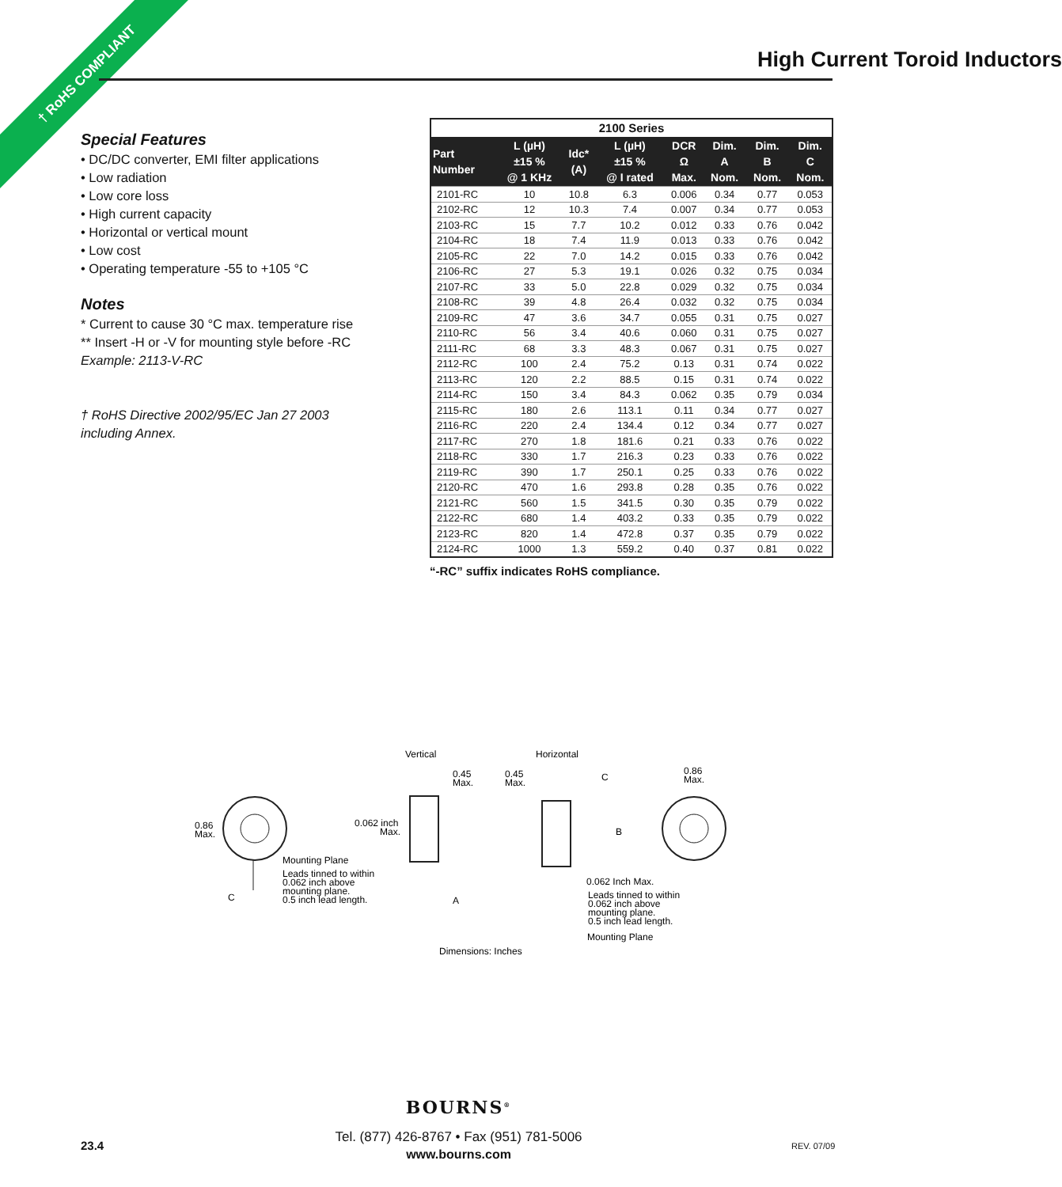† RoHS COMPLIANT High Current Toroid Inductors
Special Features
• DC/DC converter, EMI filter applications
• Low radiation
• Low core loss
• High current capacity
• Horizontal or vertical mount
• Low cost
• Operating temperature -55 to +105 °C
Notes
* Current to cause 30 °C max. temperature rise
** Insert -H or -V for mounting style before -RC
Example: 2113-V-RC
† RoHS Directive 2002/95/EC Jan 27 2003
including Annex.
| 2100 Series | | | | | | | |
| --- | --- | --- | --- | --- | --- | --- | --- |
| Part Number | L (µH) ±15 % @ 1 KHz | Idc* (A) | L (µH) ±15 % @ I rated | DCR Ω Max. | Dim. A Nom. | Dim. B Nom. | Dim. C Nom. |
| 2101-RC | 10 | 10.8 | 6.3 | 0.006 | 0.34 | 0.77 | 0.053 |
| 2102-RC | 12 | 10.3 | 7.4 | 0.007 | 0.34 | 0.77 | 0.053 |
| 2103-RC | 15 | 7.7 | 10.2 | 0.012 | 0.33 | 0.76 | 0.042 |
| 2104-RC | 18 | 7.4 | 11.9 | 0.013 | 0.33 | 0.76 | 0.042 |
| 2105-RC | 22 | 7.0 | 14.2 | 0.015 | 0.33 | 0.76 | 0.042 |
| 2106-RC | 27 | 5.3 | 19.1 | 0.026 | 0.32 | 0.75 | 0.034 |
| 2107-RC | 33 | 5.0 | 22.8 | 0.029 | 0.32 | 0.75 | 0.034 |
| 2108-RC | 39 | 4.8 | 26.4 | 0.032 | 0.32 | 0.75 | 0.034 |
| 2109-RC | 47 | 3.6 | 34.7 | 0.055 | 0.31 | 0.75 | 0.027 |
| 2110-RC | 56 | 3.4 | 40.6 | 0.060 | 0.31 | 0.75 | 0.027 |
| 2111-RC | 68 | 3.3 | 48.3 | 0.067 | 0.31 | 0.75 | 0.027 |
| 2112-RC | 100 | 2.4 | 75.2 | 0.13 | 0.31 | 0.74 | 0.022 |
| 2113-RC | 120 | 2.2 | 88.5 | 0.15 | 0.31 | 0.74 | 0.022 |
| 2114-RC | 150 | 3.4 | 84.3 | 0.062 | 0.35 | 0.79 | 0.034 |
| 2115-RC | 180 | 2.6 | 113.1 | 0.11 | 0.34 | 0.77 | 0.027 |
| 2116-RC | 220 | 2.4 | 134.4 | 0.12 | 0.34 | 0.77 | 0.027 |
| 2117-RC | 270 | 1.8 | 181.6 | 0.21 | 0.33 | 0.76 | 0.022 |
| 2118-RC | 330 | 1.7 | 216.3 | 0.23 | 0.33 | 0.76 | 0.022 |
| 2119-RC | 390 | 1.7 | 250.1 | 0.25 | 0.33 | 0.76 | 0.022 |
| 2120-RC | 470 | 1.6 | 293.8 | 0.28 | 0.35 | 0.76 | 0.022 |
| 2121-RC | 560 | 1.5 | 341.5 | 0.30 | 0.35 | 0.79 | 0.022 |
| 2122-RC | 680 | 1.4 | 403.2 | 0.33 | 0.35 | 0.79 | 0.022 |
| 2123-RC | 820 | 1.4 | 472.8 | 0.37 | 0.35 | 0.79 | 0.022 |
| 2124-RC | 1000 | 1.3 | 559.2 | 0.40 | 0.37 | 0.81 | 0.022 |
“-RC” suffix indicates RoHS compliance.
Vertical
Horizontal
0.45
Max.
0.45
Max.
C
0.86
Max.
0.86
Max.
0.062 inch
Max.
B
Mounting Plane
Leads tinned to within
0.062 inch above
mounting plane.
0.5 inch lead length.
C
A
0.062 Inch Max.
Leads tinned to within
0.062 inch above
mounting plane.
0.5 inch lead length.
Mounting Plane
Dimensions: Inches
BOURNS<sup>®</sup>
Tel. (877) 426-8767 • Fax (951) 781-5006
www.bourns.com
23.4 REV. 07/09